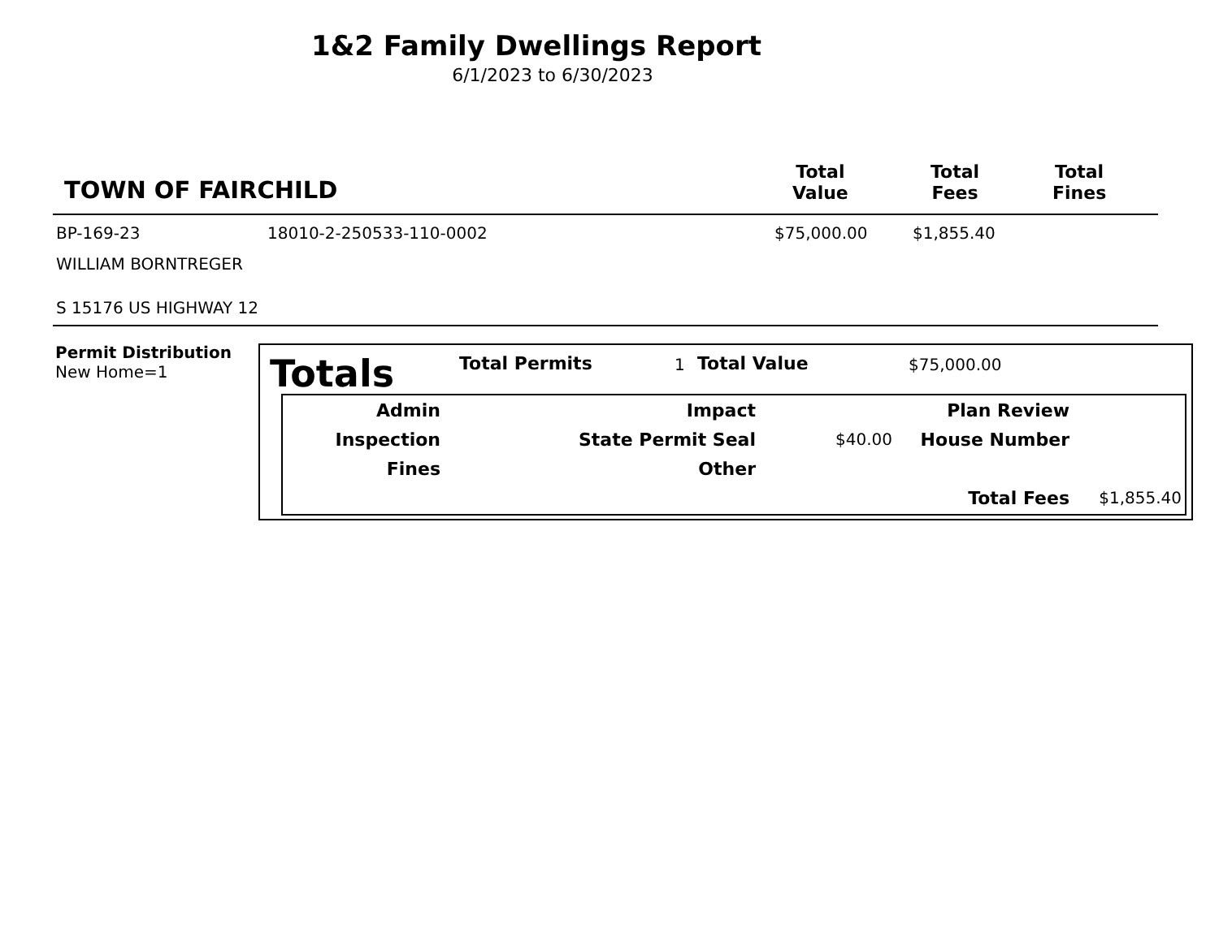1&2 Family Dwellings Report
6/1/2023 to 6/30/2023
TOWN OF FAIRCHILD
Total
Value
Total
Fees
Total
Fines
BP-169-23 18010-2-250533-110-0002 $75,000.00 $1,855.40
WILLIAM BORNTREGER
S 15176 US HIGHWAY 12
Permit Distribution
New Home=1
Totals Total Permits 1 Total Value $75,000.00
| Admin | Impact | | Plan Review | |
| Inspection | State Permit Seal | $40.00 | House Number | |
| Fines | Other | | | |
| | | | Total Fees | $1,855.40 |